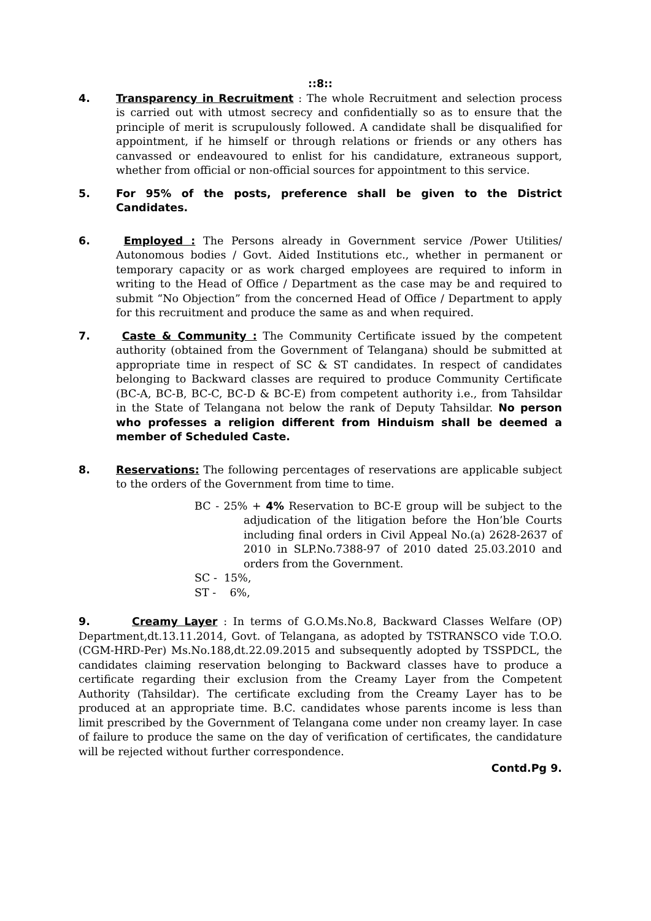::8::
4. Transparency in Recruitment : The whole Recruitment and selection process is carried out with utmost secrecy and confidentially so as to ensure that the principle of merit is scrupulously followed. A candidate shall be disqualified for appointment, if he himself or through relations or friends or any others has canvassed or endeavoured to enlist for his candidature, extraneous support, whether from official or non-official sources for appointment to this service.
5. For 95% of the posts, preference shall be given to the District Candidates.
6. Employed : The Persons already in Government service /Power Utilities/ Autonomous bodies / Govt. Aided Institutions etc., whether in permanent or temporary capacity or as work charged employees are required to inform in writing to the Head of Office / Department as the case may be and required to submit “No Objection” from the concerned Head of Office / Department to apply for this recruitment and produce the same as and when required.
7. Caste & Community : The Community Certificate issued by the competent authority (obtained from the Government of Telangana) should be submitted at appropriate time in respect of SC & ST candidates. In respect of candidates belonging to Backward classes are required to produce Community Certificate (BC-A, BC-B, BC-C, BC-D & BC-E) from competent authority i.e., from Tahsildar in the State of Telangana not below the rank of Deputy Tahsildar. No person who professes a religion different from Hinduism shall be deemed a member of Scheduled Caste.
8. Reservations: The following percentages of reservations are applicable subject to the orders of the Government from time to time.
BC - 25% + 4% Reservation to BC-E group will be subject to the adjudication of the litigation before the Hon’ble Courts including final orders in Civil Appeal No.(a) 2628-2637 of 2010 in SLP.No.7388-97 of 2010 dated 25.03.2010 and orders from the Government.
SC - 15%,
ST - 6%,
9. Creamy Layer : In terms of G.O.Ms.No.8, Backward Classes Welfare (OP) Department,dt.13.11.2014, Govt. of Telangana, as adopted by TSTRANSCO vide T.O.O.(CGM-HRD-Per) Ms.No.188,dt.22.09.2015 and subsequently adopted by TSSPDCL, the candidates claiming reservation belonging to Backward classes have to produce a certificate regarding their exclusion from the Creamy Layer from the Competent Authority (Tahsildar). The certificate excluding from the Creamy Layer has to be produced at an appropriate time. B.C. candidates whose parents income is less than limit prescribed by the Government of Telangana come under non creamy layer. In case of failure to produce the same on the day of verification of certificates, the candidature will be rejected without further correspondence.
Contd.Pg 9.